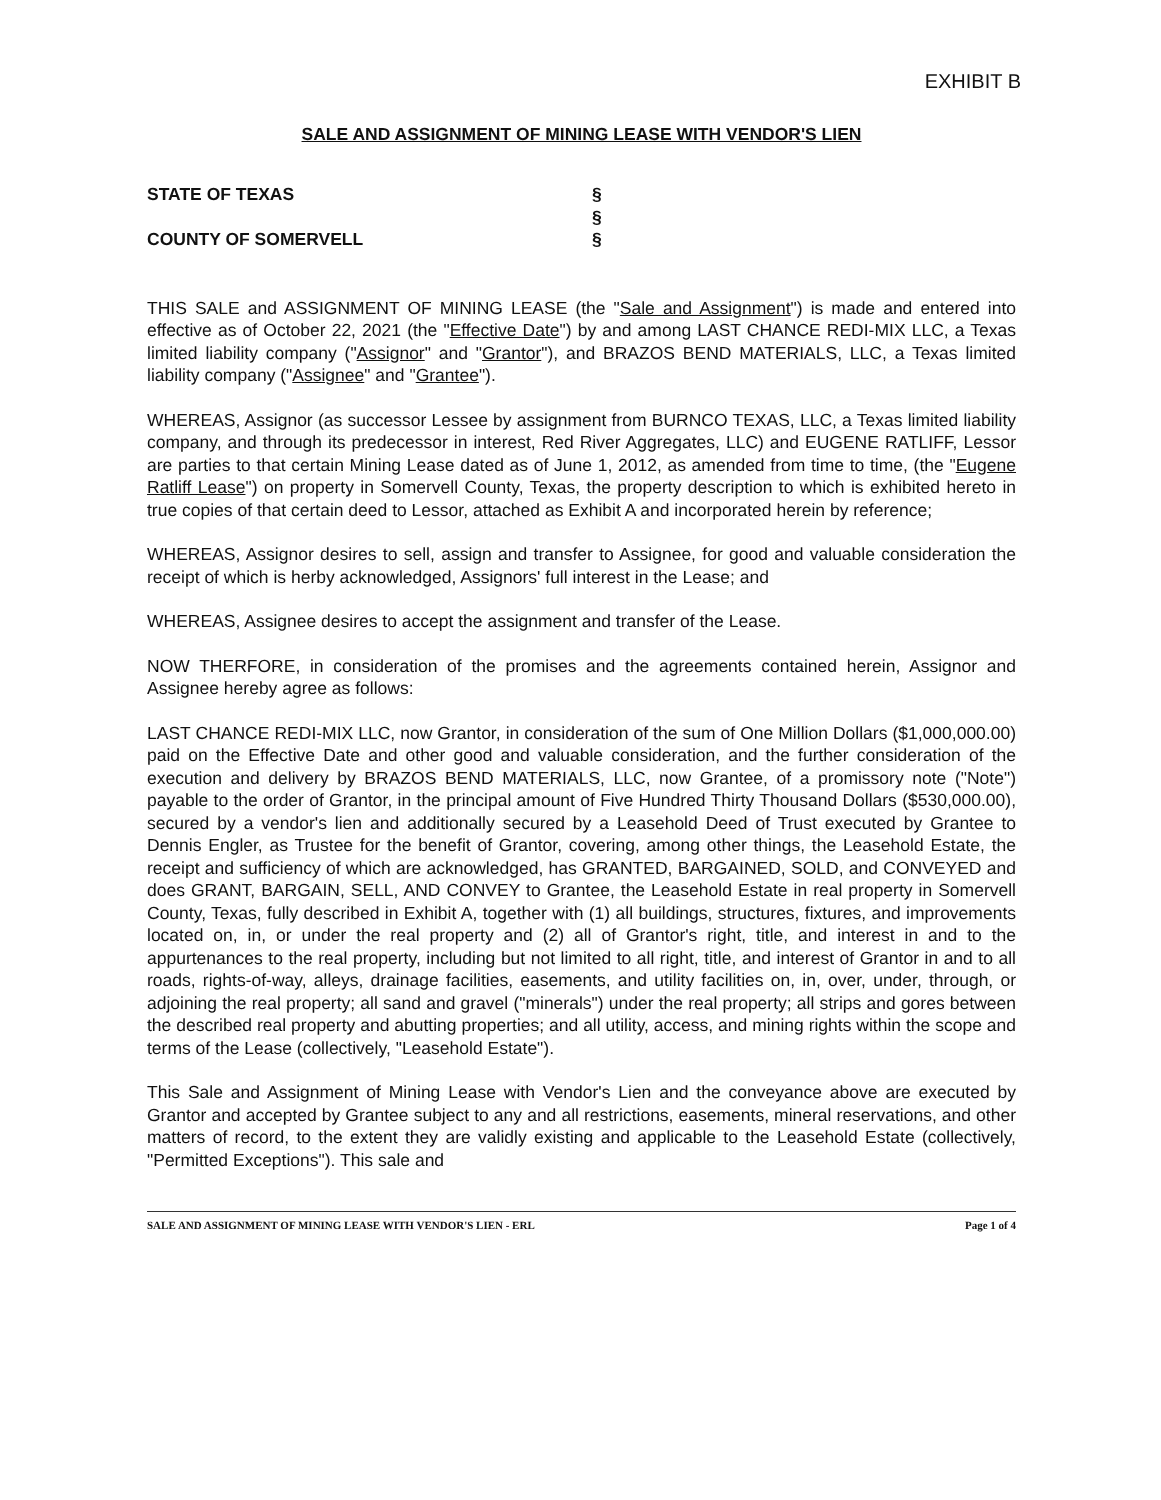EXHIBIT B
SALE AND ASSIGNMENT OF MINING LEASE WITH VENDOR'S LIEN
STATE OF TEXAS
§
§
COUNTY OF SOMERVELL
§
THIS SALE and ASSIGNMENT OF MINING LEASE (the "Sale and Assignment") is made and entered into effective as of October 22, 2021 (the "Effective Date") by and among LAST CHANCE REDI-MIX LLC, a Texas limited liability company ("Assignor" and "Grantor"), and BRAZOS BEND MATERIALS, LLC, a Texas limited liability company ("Assignee" and "Grantee").
WHEREAS, Assignor (as successor Lessee by assignment from BURNCO TEXAS, LLC, a Texas limited liability company, and through its predecessor in interest, Red River Aggregates, LLC) and EUGENE RATLIFF, Lessor are parties to that certain Mining Lease dated as of June 1, 2012, as amended from time to time, (the "Eugene Ratliff Lease") on property in Somervell County, Texas, the property description to which is exhibited hereto in true copies of that certain deed to Lessor, attached as Exhibit A and incorporated herein by reference;
WHEREAS, Assignor desires to sell, assign and transfer to Assignee, for good and valuable consideration the receipt of which is herby acknowledged, Assignors' full interest in the Lease; and
WHEREAS, Assignee desires to accept the assignment and transfer of the Lease.
NOW THERFORE, in consideration of the promises and the agreements contained herein, Assignor and Assignee hereby agree as follows:
LAST CHANCE REDI-MIX LLC, now Grantor, in consideration of the sum of One Million Dollars ($1,000,000.00) paid on the Effective Date and other good and valuable consideration, and the further consideration of the execution and delivery by BRAZOS BEND MATERIALS, LLC, now Grantee, of a promissory note ("Note") payable to the order of Grantor, in the principal amount of Five Hundred Thirty Thousand Dollars ($530,000.00), secured by a vendor's lien and additionally secured by a Leasehold Deed of Trust executed by Grantee to Dennis Engler, as Trustee for the benefit of Grantor, covering, among other things, the Leasehold Estate, the receipt and sufficiency of which are acknowledged, has GRANTED, BARGAINED, SOLD, and CONVEYED and does GRANT, BARGAIN, SELL, AND CONVEY to Grantee, the Leasehold Estate in real property in Somervell County, Texas, fully described in Exhibit A, together with (1) all buildings, structures, fixtures, and improvements located on, in, or under the real property and (2) all of Grantor's right, title, and interest in and to the appurtenances to the real property, including but not limited to all right, title, and interest of Grantor in and to all roads, rights-of-way, alleys, drainage facilities, easements, and utility facilities on, in, over, under, through, or adjoining the real property; all sand and gravel ("minerals") under the real property; all strips and gores between the described real property and abutting properties; and all utility, access, and mining rights within the scope and terms of the Lease (collectively, "Leasehold Estate").
This Sale and Assignment of Mining Lease with Vendor's Lien and the conveyance above are executed by Grantor and accepted by Grantee subject to any and all restrictions, easements, mineral reservations, and other matters of record, to the extent they are validly existing and applicable to the Leasehold Estate (collectively, "Permitted Exceptions"). This sale and
SALE AND ASSIGNMENT OF MINING LEASE WITH VENDOR'S LIEN - ERL Page 1 of 4